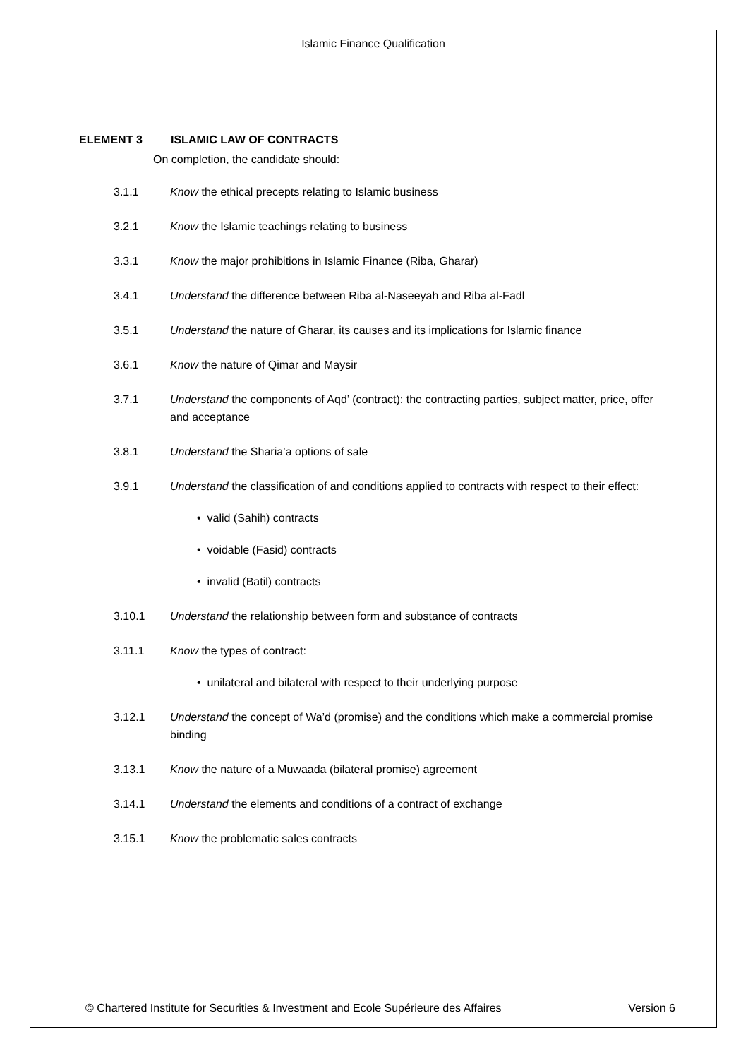Islamic Finance Qualification
ELEMENT 3 ISLAMIC LAW OF CONTRACTS
On completion, the candidate should:
3.1.1 Know the ethical precepts relating to Islamic business
3.2.1 Know the Islamic teachings relating to business
3.3.1 Know the major prohibitions in Islamic Finance (Riba, Gharar)
3.4.1 Understand the difference between Riba al-Naseeyah and Riba al-Fadl
3.5.1 Understand the nature of Gharar, its causes and its implications for Islamic finance
3.6.1 Know the nature of Qimar and Maysir
3.7.1 Understand the components of Aqd’ (contract): the contracting parties, subject matter, price, offer and acceptance
3.8.1 Understand the Sharia’a options of sale
3.9.1 Understand the classification of and conditions applied to contracts with respect to their effect:
• valid (Sahih) contracts
• voidable (Fasid) contracts
• invalid (Batil) contracts
3.10.1 Understand the relationship between form and substance of contracts
3.11.1 Know the types of contract:
• unilateral and bilateral with respect to their underlying purpose
3.12.1 Understand the concept of Wa’d (promise) and the conditions which make a commercial promise binding
3.13.1 Know the nature of a Muwaada (bilateral promise) agreement
3.14.1 Understand the elements and conditions of a contract of exchange
3.15.1 Know the problematic sales contracts
© Chartered Institute for Securities & Investment and Ecole Supérieure des Affaires Version 6